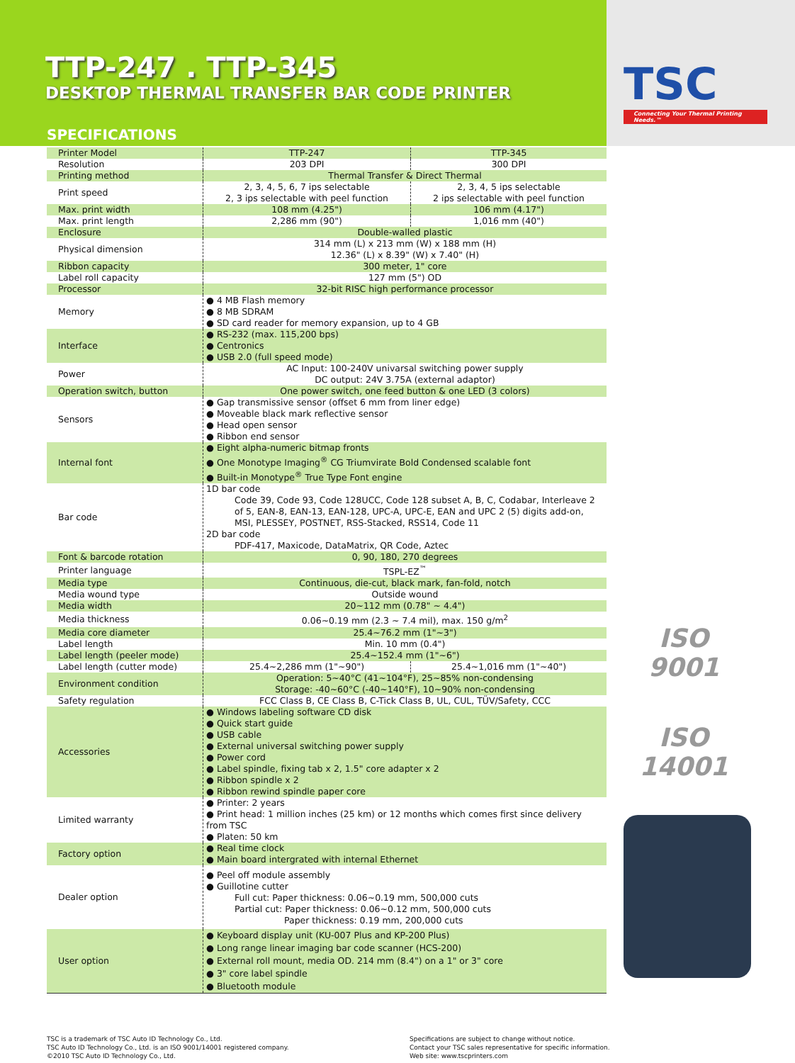TTP-247 . TTP-345
DESKTOP THERMAL TRANSFER BAR CODE PRINTER
SPECIFICATIONS
TSC
Connecting Your Thermal Printing Needs.™
| Printer Model | TTP-247 | TTP-345 |
| Resolution | 203 DPI | 300 DPI |
| Printing method | Thermal Transfer & Direct Thermal | |
| Print speed | 2, 3, 4, 5, 6, 7 ips selectable 2, 3 ips selectable with peel function | 2, 3, 4, 5 ips selectable 2 ips selectable with peel function |
| Max. print width | 108 mm (4.25") | 106 mm (4.17") |
| Max. print length | 2,286 mm (90") | 1,016 mm (40") |
| Enclosure | Double-walled plastic | |
| Physical dimension | 314 mm (L) x 213 mm (W) x 188 mm (H) 12.36" (L) x 8.39" (W) x 7.40" (H) | |
| Ribbon capacity | 300 meter, 1" core | |
| Label roll capacity | 127 mm (5") OD | |
| Processor | 32-bit RISC high performance processor | |
| Memory | ● 4 MB Flash memory ● 8 MB SDRAM ● SD card reader for memory expansion, up to 4 GB | |
| Interface | ● RS-232 (max. 115,200 bps) ● Centronics ● USB 2.0 (full speed mode) | |
| Power | AC Input: 100-240V univarsal switching power supply DC output: 24V 3.75A (external adaptor) | |
| Operation switch, button | One power switch, one feed button & one LED (3 colors) | |
| Sensors | ● Gap transmissive sensor (offset 6 mm from liner edge) ● Moveable black mark reflective sensor ● Head open sensor ● Ribbon end sensor | |
| Internal font | ● Eight alpha-numeric bitmap fronts ● One Monotype Imaging<sup>®</sup> CG Triumvirate Bold Condensed scalable font ● Built-in Monotype<sup>®</sup> True Type Font engine | |
| Bar code | 1D bar code Code 39, Code 93, Code 128UCC, Code 128 subset A, B, C, Codabar, Interleave 2 of 5, EAN-8, EAN-13, EAN-128, UPC-A, UPC-E, EAN and UPC 2 (5) digits add-on, MSI, PLESSEY, POSTNET, RSS-Stacked, RSS14, Code 11 2D bar code PDF-417, Maxicode, DataMatrix, QR Code, Aztec | |
| Font & barcode rotation | 0, 90, 180, 270 degrees | |
| Printer language | TSPL-EZ<sup>™</sup> | |
| Media type | Continuous, die-cut, black mark, fan-fold, notch | |
| Media wound type | Outside wound | |
| Media width | 20~112 mm (0.78" ~ 4.4") | |
| Media thickness | 0.06~0.19 mm (2.3 ~ 7.4 mil), max. 150 g/m<sup>2</sup> | |
| Media core diameter | 25.4~76.2 mm (1"~3") | |
| Label length | Min. 10 mm (0.4") | |
| Label length (peeler mode) | 25.4~152.4 mm (1"~6") | |
| Label length (cutter mode) | 25.4~2,286 mm (1"~90") | 25.4~1,016 mm (1"~40") |
| Environment condition | Operation: 5~40°C (41~104°F), 25~85% non-condensing Storage: -40~60°C (-40~140°F), 10~90% non-condensing | |
| Safety regulation | FCC Class B, CE Class B, C-Tick Class B, UL, CUL, TÜV/Safety, CCC | |
| Accessories | ● Windows labeling software CD disk ● Quick start guide ● USB cable ● External universal switching power supply ● Power cord ● Label spindle, fixing tab x 2, 1.5" core adapter x 2 ● Ribbon spindle x 2 ● Ribbon rewind spindle paper core | |
| Limited warranty | ● Printer: 2 years ● Print head: 1 million inches (25 km) or 12 months which comes first since delivery from TSC ● Platen: 50 km | |
| Factory option | ● Real time clock ● Main board intergrated with internal Ethernet | |
| Dealer option | ● Peel off module assembly ● Guillotine cutter Full cut: Paper thickness: 0.06~0.19 mm, 500,000 cuts Partial cut: Paper thickness: 0.06~0.12 mm, 500,000 cuts Paper thickness: 0.19 mm, 200,000 cuts | |
| User option | ● Keyboard display unit (KU-007 Plus and KP-200 Plus) ● Long range linear imaging bar code scanner (HCS-200) ● External roll mount, media OD. 214 mm (8.4") on a 1" or 3" core ● 3" core label spindle ● Bluetooth module | |
ISO 9001
ISO 14001
TSC is a trademark of TSC Auto ID Technology Co., Ltd.
TSC Auto ID Technology Co., Ltd. is an ISO 9001/14001 registered company.
©2010 TSC Auto ID Technology Co., Ltd.
Specifications are subject to change without notice.
Contact your TSC sales representative for specific information.
Web site: www.tscprinters.com